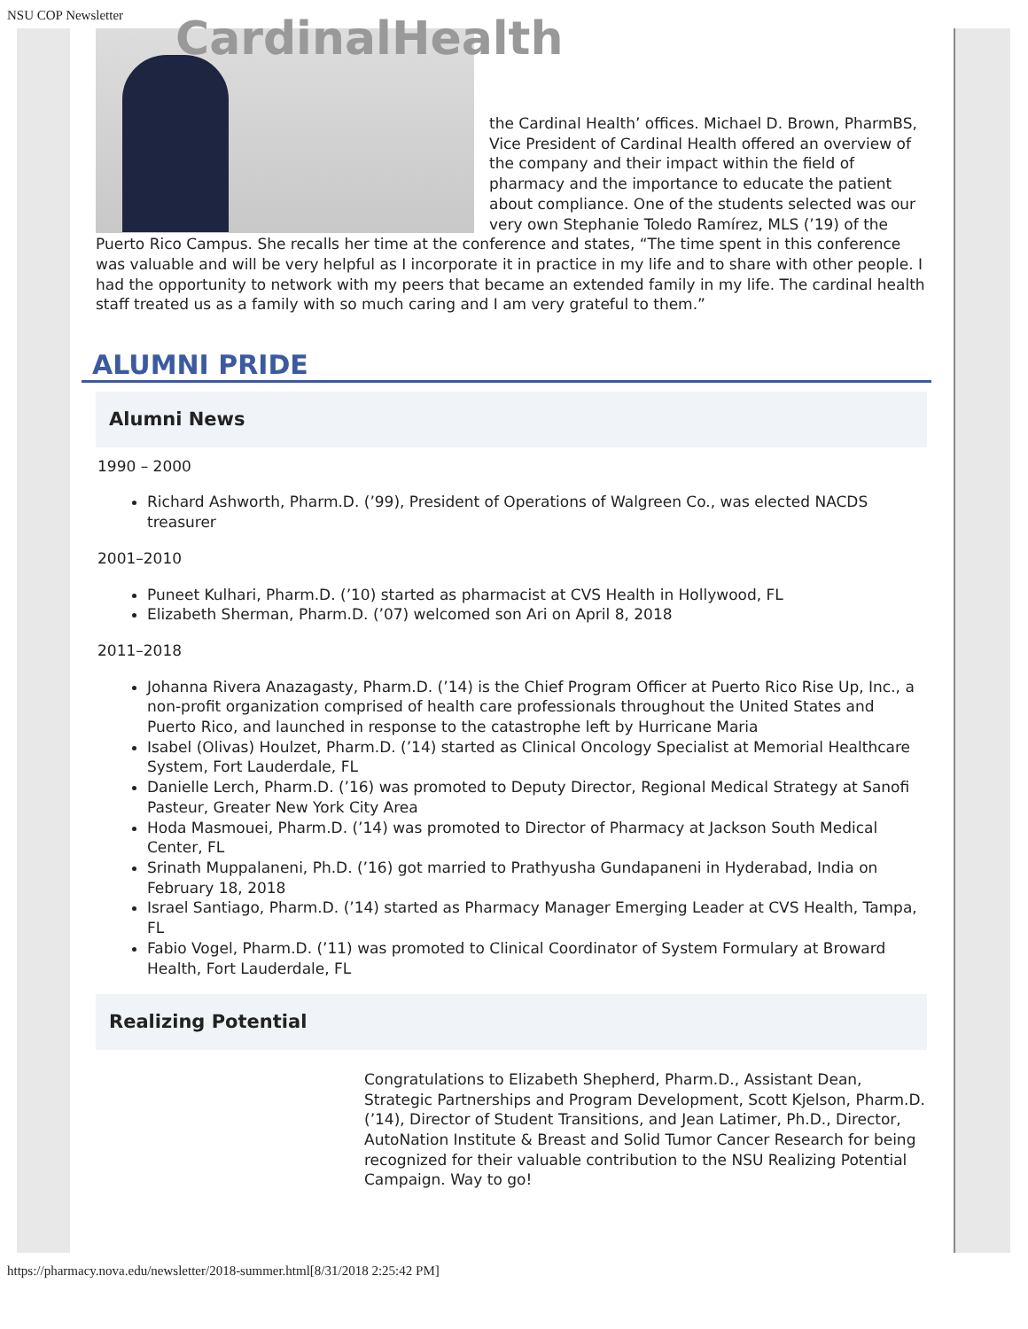NSU COP Newsletter
CardinalHealth
the Cardinal Health’ offices. Michael D. Brown, PharmBS, Vice President of Cardinal Health offered an overview of the company and their impact within the field of pharmacy and the importance to educate the patient about compliance. One of the students selected was our very own Stephanie Toledo Ramírez, MLS (’19) of the Puerto Rico Campus. She recalls her time at the conference and states, “The time spent in this conference was valuable and will be very helpful as I incorporate it in practice in my life and to share with other people. I had the opportunity to network with my peers that became an extended family in my life. The cardinal health staff treated us as a family with so much caring and I am very grateful to them.”
ALUMNI PRIDE
Alumni News
1990 – 2000
Richard Ashworth, Pharm.D. (’99), President of Operations of Walgreen Co., was elected NACDS treasurer
2001–2010
Puneet Kulhari, Pharm.D. (’10) started as pharmacist at CVS Health in Hollywood, FL
Elizabeth Sherman, Pharm.D. (’07) welcomed son Ari on April 8, 2018
2011–2018
Johanna Rivera Anazagasty, Pharm.D. (’14) is the Chief Program Officer at Puerto Rico Rise Up, Inc., a non-profit organization comprised of health care professionals throughout the United States and Puerto Rico, and launched in response to the catastrophe left by Hurricane Maria
Isabel (Olivas) Houlzet, Pharm.D. (’14) started as Clinical Oncology Specialist at Memorial Healthcare System, Fort Lauderdale, FL
Danielle Lerch, Pharm.D. (’16) was promoted to Deputy Director, Regional Medical Strategy at Sanofi Pasteur, Greater New York City Area
Hoda Masmouei, Pharm.D. (’14) was promoted to Director of Pharmacy at Jackson South Medical Center, FL
Srinath Muppalaneni, Ph.D. (’16) got married to Prathyusha Gundapaneni in Hyderabad, India on February 18, 2018
Israel Santiago, Pharm.D. (’14) started as Pharmacy Manager Emerging Leader at CVS Health, Tampa, FL
Fabio Vogel, Pharm.D. (’11) was promoted to Clinical Coordinator of System Formulary at Broward Health, Fort Lauderdale, FL
Realizing Potential
Congratulations to Elizabeth Shepherd, Pharm.D., Assistant Dean, Strategic Partnerships and Program Development, Scott Kjelson, Pharm.D. (’14), Director of Student Transitions, and Jean Latimer, Ph.D., Director, AutoNation Institute & Breast and Solid Tumor Cancer Research for being recognized for their valuable contribution to the NSU Realizing Potential Campaign. Way to go!
https://pharmacy.nova.edu/newsletter/2018-summer.html[8/31/2018 2:25:42 PM]